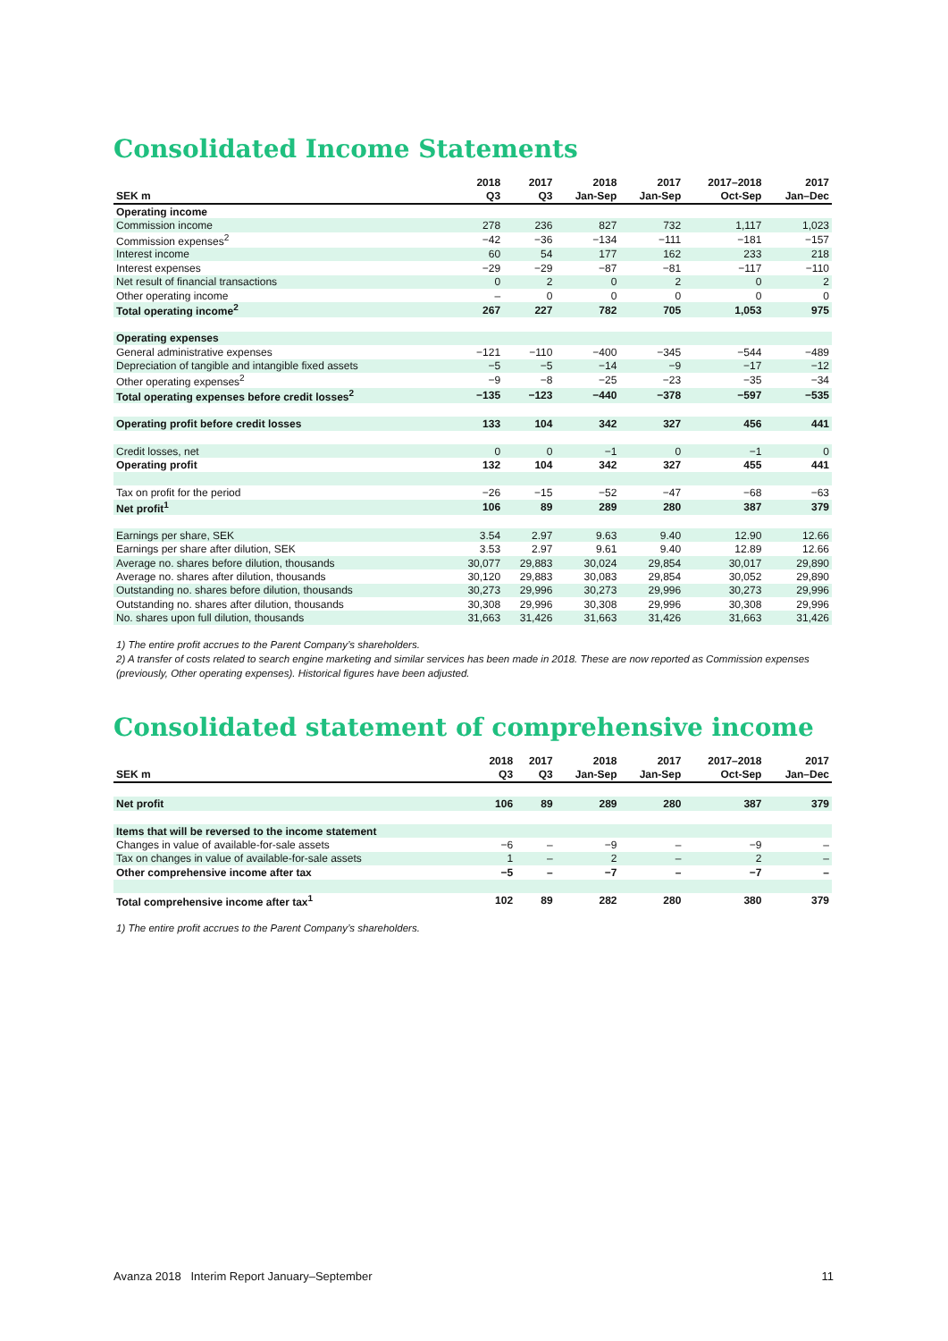Consolidated Income Statements
| SEK m | 2018 Q3 | 2017 Q3 | 2018 Jan-Sep | 2017 Jan-Sep | 2017–2018 Oct-Sep | 2017 Jan–Dec |
| --- | --- | --- | --- | --- | --- | --- |
| Operating income | | | | | | |
| Commission income | 278 | 236 | 827 | 732 | 1,117 | 1,023 |
| Commission expenses<sup>2</sup> | −42 | −36 | −134 | −111 | −181 | −157 |
| Interest income | 60 | 54 | 177 | 162 | 233 | 218 |
| Interest expenses | −29 | −29 | −87 | −81 | −117 | −110 |
| Net result of financial transactions | 0 | 2 | 0 | 2 | 0 | 2 |
| Other operating income | – | 0 | 0 | 0 | 0 | 0 |
| Total operating income<sup>2</sup> | 267 | 227 | 782 | 705 | 1,053 | 975 |
| Operating expenses | | | | | | |
| General administrative expenses | −121 | −110 | −400 | −345 | −544 | −489 |
| Depreciation of tangible and intangible fixed assets | −5 | −5 | −14 | −9 | −17 | −12 |
| Other operating expenses<sup>2</sup> | −9 | −8 | −25 | −23 | −35 | −34 |
| Total operating expenses before credit losses<sup>2</sup> | −135 | −123 | −440 | −378 | −597 | −535 |
| Operating profit before credit losses | 133 | 104 | 342 | 327 | 456 | 441 |
| Credit losses, net | 0 | 0 | −1 | 0 | −1 | 0 |
| Operating profit | 132 | 104 | 342 | 327 | 455 | 441 |
| Tax on profit for the period | −26 | −15 | −52 | −47 | −68 | −63 |
| Net profit<sup>1</sup> | 106 | 89 | 289 | 280 | 387 | 379 |
| Earnings per share, SEK | 3.54 | 2.97 | 9.63 | 9.40 | 12.90 | 12.66 |
| Earnings per share after dilution, SEK | 3.53 | 2.97 | 9.61 | 9.40 | 12.89 | 12.66 |
| Average no. shares before dilution, thousands | 30,077 | 29,883 | 30,024 | 29,854 | 30,017 | 29,890 |
| Average no. shares after dilution, thousands | 30,120 | 29,883 | 30,083 | 29,854 | 30,052 | 29,890 |
| Outstanding no. shares before dilution, thousands | 30,273 | 29,996 | 30,273 | 29,996 | 30,273 | 29,996 |
| Outstanding no. shares after dilution, thousands | 30,308 | 29,996 | 30,308 | 29,996 | 30,308 | 29,996 |
| No. shares upon full dilution, thousands | 31,663 | 31,426 | 31,663 | 31,426 | 31,663 | 31,426 |
1) The entire profit accrues to the Parent Company’s shareholders.
2) A transfer of costs related to search engine marketing and similar services has been made in 2018. These are now reported as Commission expenses (previously, Other operating expenses). Historical figures have been adjusted.
Consolidated statement of comprehensive income
| SEK m | 2018 Q3 | 2017 Q3 | 2018 Jan-Sep | 2017 Jan-Sep | 2017–2018 Oct-Sep | 2017 Jan–Dec |
| --- | --- | --- | --- | --- | --- | --- |
| Net profit | 106 | 89 | 289 | 280 | 387 | 379 |
| Items that will be reversed to the income statement | | | | | | |
| Changes in value of available-for-sale assets | −6 | – | −9 | – | −9 | – |
| Tax on changes in value of available-for-sale assets | 1 | – | 2 | – | 2 | – |
| Other comprehensive income after tax | −5 | – | −7 | – | −7 | – |
| Total comprehensive income after tax<sup>1</sup> | 102 | 89 | 282 | 280 | 380 | 379 |
1) The entire profit accrues to the Parent Company’s shareholders.
Avanza 2018 Interim Report January–September 11